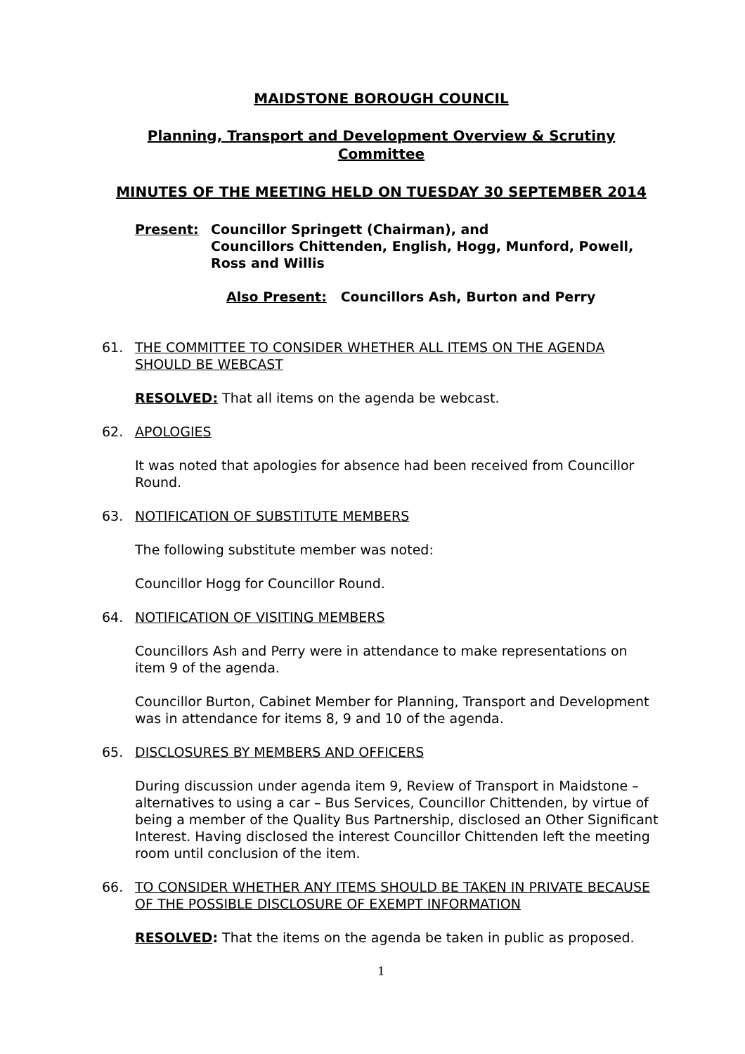MAIDSTONE BOROUGH COUNCIL
Planning, Transport and Development Overview & Scrutiny Committee
MINUTES OF THE MEETING HELD ON TUESDAY 30 SEPTEMBER 2014
Present: Councillor Springett (Chairman), and
Councillors Chittenden, English, Hogg, Munford, Powell, Ross and Willis
Also Present: Councillors Ash, Burton and Perry
61. THE COMMITTEE TO CONSIDER WHETHER ALL ITEMS ON THE AGENDA SHOULD BE WEBCAST
RESOLVED: That all items on the agenda be webcast.
62. APOLOGIES
It was noted that apologies for absence had been received from Councillor Round.
63. NOTIFICATION OF SUBSTITUTE MEMBERS
The following substitute member was noted:
Councillor Hogg for Councillor Round.
64. NOTIFICATION OF VISITING MEMBERS
Councillors Ash and Perry were in attendance to make representations on item 9 of the agenda.
Councillor Burton, Cabinet Member for Planning, Transport and Development was in attendance for items 8, 9 and 10 of the agenda.
65. DISCLOSURES BY MEMBERS AND OFFICERS
During discussion under agenda item 9, Review of Transport in Maidstone – alternatives to using a car – Bus Services, Councillor Chittenden, by virtue of being a member of the Quality Bus Partnership, disclosed an Other Significant Interest. Having disclosed the interest Councillor Chittenden left the meeting room until conclusion of the item.
66. TO CONSIDER WHETHER ANY ITEMS SHOULD BE TAKEN IN PRIVATE BECAUSE OF THE POSSIBLE DISCLOSURE OF EXEMPT INFORMATION
RESOLVED: That the items on the agenda be taken in public as proposed.
1